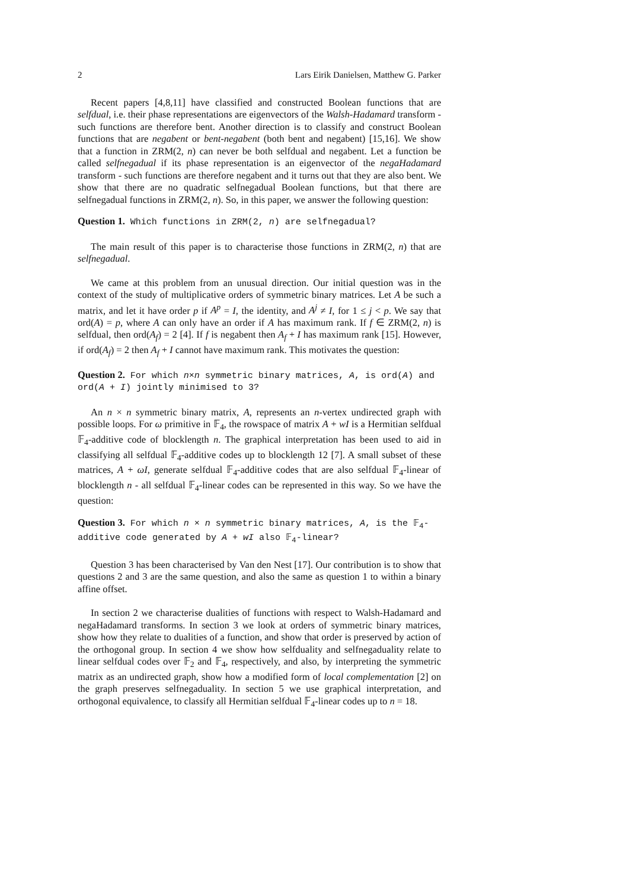2 Lars Eirik Danielsen, Matthew G. Parker
Recent papers [4,8,11] have classified and constructed Boolean functions that are selfdual, i.e. their phase representations are eigenvectors of the Walsh-Hadamard transform - such functions are therefore bent. Another direction is to classify and construct Boolean functions that are negabent or bent-negabent (both bent and negabent) [15,16]. We show that a function in ZRM(2, n) can never be both selfdual and negabent. Let a function be called selfnegadual if its phase representation is an eigenvector of the negaHadamard transform - such functions are therefore negabent and it turns out that they are also bent. We show that there are no quadratic selfnegadual Boolean functions, but that there are selfnegadual functions in ZRM(2, n). So, in this paper, we answer the following question:
Question 1. Which functions in ZRM(2, n) are selfnegadual?
The main result of this paper is to characterise those functions in ZRM(2, n) that are selfnegadual.
We came at this problem from an unusual direction. Our initial question was in the context of the study of multiplicative orders of symmetric binary matrices. Let A be such a matrix, and let it have order p if A<sup>p</sup> = I, the identity, and A<sup>j</sup> ≠ I, for 1 ≤ j < p. We say that ord(A) = p, where A can only have an order if A has maximum rank. If f ∈ ZRM(2, n) is selfdual, then ord(A<sub>f</sub>) = 2 [4]. If f is negabent then A<sub>f</sub> + I has maximum rank [15]. However, if ord(A<sub>f</sub>) = 2 then A<sub>f</sub> + I cannot have maximum rank. This motivates the question:
Question 2. For which n×n symmetric binary matrices, A, is ord(A) and ord(A + I) jointly minimised to 3?
An n × n symmetric binary matrix, A, represents an n-vertex undirected graph with possible loops. For ω primitive in 𝔽<sub>4</sub>, the rowspace of matrix A + wI is a Hermitian selfdual 𝔽<sub>4</sub>-additive code of blocklength n. The graphical interpretation has been used to aid in classifying all selfdual 𝔽<sub>4</sub>-additive codes up to blocklength 12 [7]. A small subset of these matrices, A + ωI, generate selfdual 𝔽<sub>4</sub>-additive codes that are also selfdual 𝔽<sub>4</sub>-linear of blocklength n - all selfdual 𝔽<sub>4</sub>-linear codes can be represented in this way. So we have the question:
Question 3. For which n × n symmetric binary matrices, A, is the 𝔽<sub>4</sub>-additive code generated by A + wI also 𝔽<sub>4</sub>-linear?
Question 3 has been characterised by Van den Nest [17]. Our contribution is to show that questions 2 and 3 are the same question, and also the same as question 1 to within a binary affine offset.
In section 2 we characterise dualities of functions with respect to Walsh-Hadamard and negaHadamard transforms. In section 3 we look at orders of symmetric binary matrices, show how they relate to dualities of a function, and show that order is preserved by action of the orthogonal group. In section 4 we show how selfduality and selfnegaduality relate to linear selfdual codes over 𝔽<sub>2</sub> and 𝔽<sub>4</sub>, respectively, and also, by interpreting the symmetric matrix as an undirected graph, show how a modified form of local complementation [2] on the graph preserves selfnegaduality. In section 5 we use graphical interpretation, and orthogonal equivalence, to classify all Hermitian selfdual 𝔽<sub>4</sub>-linear codes up to n = 18.